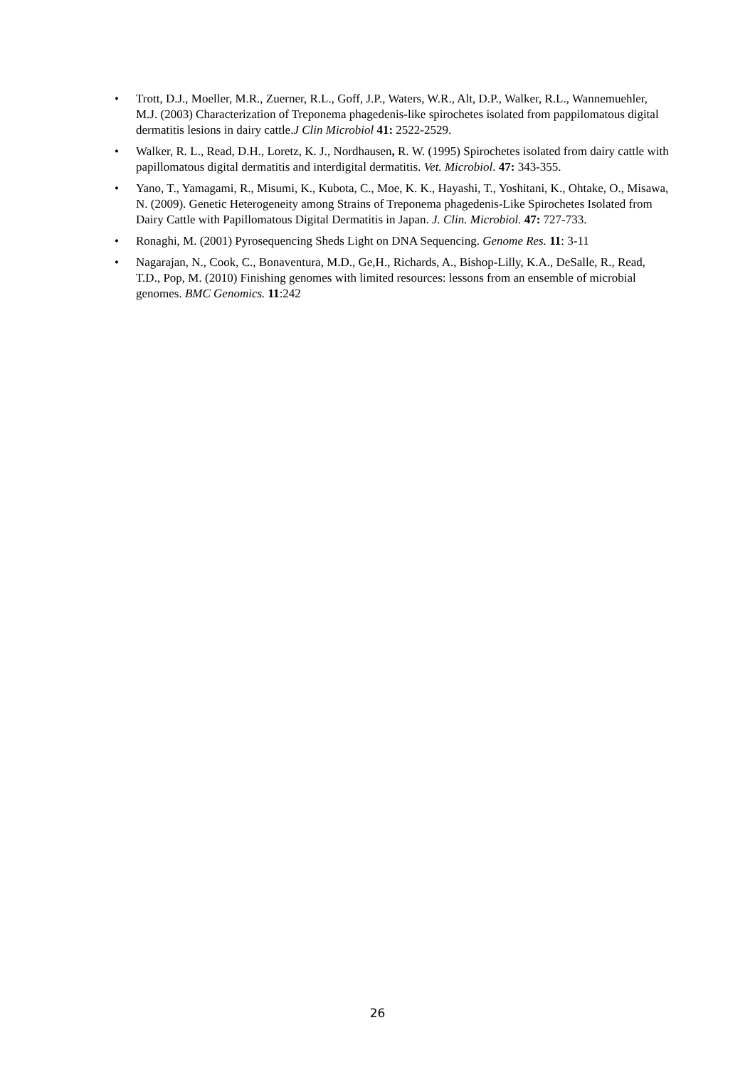• Trott, D.J., Moeller, M.R., Zuerner, R.L., Goff, J.P., Waters, W.R., Alt, D.P., Walker, R.L., Wannemuehler, M.J. (2003) Characterization of Treponema phagedenis-like spirochetes isolated from pappilomatous digital dermatitis lesions in dairy cattle.J Clin Microbiol 41: 2522-2529.
• Walker, R. L., Read, D.H., Loretz, K. J., Nordhausen, R. W. (1995) Spirochetes isolated from dairy cattle with papillomatous digital dermatitis and interdigital dermatitis. Vet. Microbiol. 47: 343-355.
• Yano, T., Yamagami, R., Misumi, K., Kubota, C., Moe, K. K., Hayashi, T., Yoshitani, K., Ohtake, O., Misawa, N. (2009). Genetic Heterogeneity among Strains of Treponema phagedenis-Like Spirochetes Isolated from Dairy Cattle with Papillomatous Digital Dermatitis in Japan. J. Clin. Microbiol. 47: 727-733.
• Ronaghi, M. (2001) Pyrosequencing Sheds Light on DNA Sequencing. Genome Res. 11: 3-11
• Nagarajan, N., Cook, C., Bonaventura, M.D., Ge,H., Richards, A., Bishop-Lilly, K.A., DeSalle, R., Read, T.D., Pop, M. (2010) Finishing genomes with limited resources: lessons from an ensemble of microbial genomes. BMC Genomics. 11:242
26